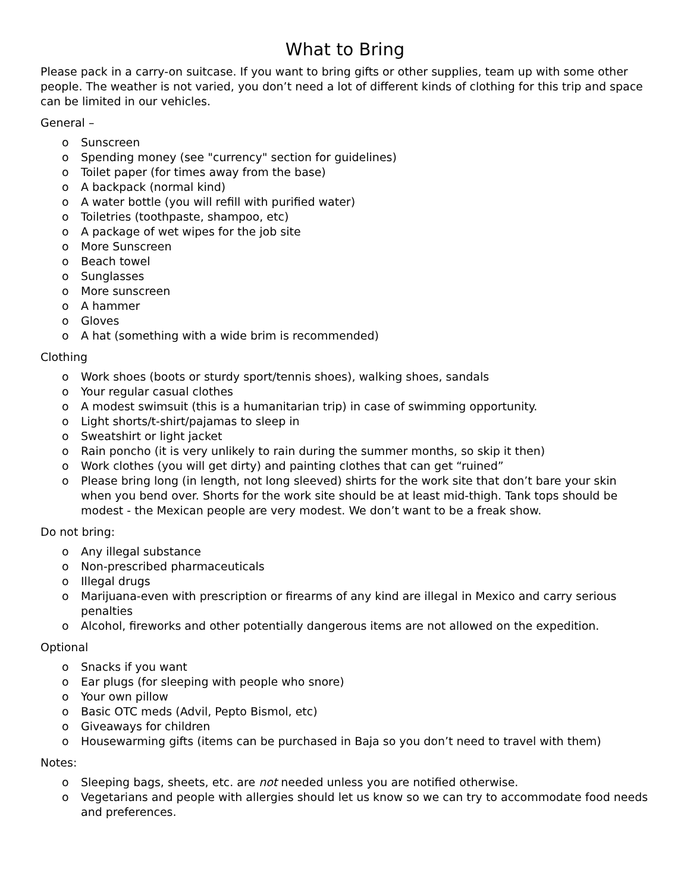What to Bring
Please pack in a carry-on suitcase. If you want to bring gifts or other supplies, team up with some other people. The weather is not varied, you don’t need a lot of different kinds of clothing for this trip and space can be limited in our vehicles.
General –
o Sunscreen
o Spending money (see "currency" section for guidelines)
o Toilet paper (for times away from the base)
o A backpack (normal kind)
o A water bottle (you will refill with purified water)
o Toiletries (toothpaste, shampoo, etc)
o A package of wet wipes for the job site
o More Sunscreen
o Beach towel
o Sunglasses
o More sunscreen
o A hammer
o Gloves
o A hat (something with a wide brim is recommended)
Clothing
o Work shoes (boots or sturdy sport/tennis shoes), walking shoes, sandals
o Your regular casual clothes
o A modest swimsuit (this is a humanitarian trip) in case of swimming opportunity.
o Light shorts/t-shirt/pajamas to sleep in
o Sweatshirt or light jacket
o Rain poncho (it is very unlikely to rain during the summer months, so skip it then)
o Work clothes (you will get dirty) and painting clothes that can get “ruined”
o Please bring long (in length, not long sleeved) shirts for the work site that don’t bare your skin when you bend over. Shorts for the work site should be at least mid-thigh. Tank tops should be modest - the Mexican people are very modest. We don’t want to be a freak show.
Do not bring:
o Any illegal substance
o Non-prescribed pharmaceuticals
o Illegal drugs
o Marijuana-even with prescription or firearms of any kind are illegal in Mexico and carry serious penalties
o Alcohol, fireworks and other potentially dangerous items are not allowed on the expedition.
Optional
o Snacks if you want
o Ear plugs (for sleeping with people who snore)
o Your own pillow
o Basic OTC meds (Advil, Pepto Bismol, etc)
o Giveaways for children
o Housewarming gifts (items can be purchased in Baja so you don’t need to travel with them)
Notes:
o Sleeping bags, sheets, etc. are not needed unless you are notified otherwise.
o Vegetarians and people with allergies should let us know so we can try to accommodate food needs and preferences.